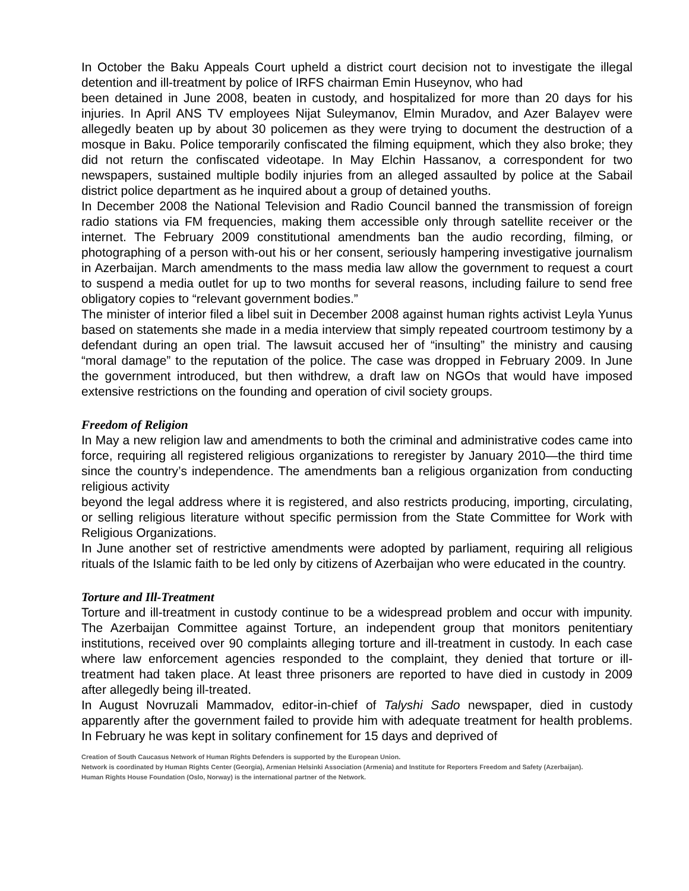In October the Baku Appeals Court upheld a district court decision not to investigate the illegal detention and ill-treatment by police of IRFS chairman Emin Huseynov, who had
been detained in June 2008, beaten in custody, and hospitalized for more than 20 days for his injuries. In April ANS TV employees Nijat Suleymanov, Elmin Muradov, and Azer Balayev were allegedly beaten up by about 30 policemen as they were trying to document the destruction of a mosque in Baku. Police temporarily confiscated the filming equipment, which they also broke; they did not return the confiscated videotape. In May Elchin Hassanov, a correspondent for two newspapers, sustained multiple bodily injuries from an alleged assaulted by police at the Sabail district police department as he inquired about a group of detained youths.
In December 2008 the National Television and Radio Council banned the transmission of foreign radio stations via FM frequencies, making them accessible only through satellite receiver or the internet. The February 2009 constitutional amendments ban the audio recording, filming, or photographing of a person with-out his or her consent, seriously hampering investigative journalism in Azerbaijan. March amendments to the mass media law allow the government to request a court to suspend a media outlet for up to two months for several reasons, including failure to send free obligatory copies to “relevant government bodies.”
The minister of interior filed a libel suit in December 2008 against human rights activist Leyla Yunus based on statements she made in a media interview that simply repeated courtroom testimony by a defendant during an open trial. The lawsuit accused her of “insulting” the ministry and causing “moral damage” to the reputation of the police. The case was dropped in February 2009. In June the government introduced, but then withdrew, a draft law on NGOs that would have imposed extensive restrictions on the founding and operation of civil society groups.
Freedom of Religion
In May a new religion law and amendments to both the criminal and administrative codes came into force, requiring all registered religious organizations to reregister by January 2010—the third time since the country’s independence. The amendments ban a religious organization from conducting religious activity
beyond the legal address where it is registered, and also restricts producing, importing, circulating, or selling religious literature without specific permission from the State Committee for Work with Religious Organizations.
In June another set of restrictive amendments were adopted by parliament, requiring all religious rituals of the Islamic faith to be led only by citizens of Azerbaijan who were educated in the country.
Torture and Ill-Treatment
Torture and ill-treatment in custody continue to be a widespread problem and occur with impunity. The Azerbaijan Committee against Torture, an independent group that monitors penitentiary institutions, received over 90 complaints alleging torture and ill-treatment in custody. In each case where law enforcement agencies responded to the complaint, they denied that torture or ill-treatment had taken place. At least three prisoners are reported to have died in custody in 2009 after allegedly being ill-treated.
In August Novruzali Mammadov, editor-in-chief of Talyshi Sado newspaper, died in custody apparently after the government failed to provide him with adequate treatment for health problems. In February he was kept in solitary confinement for 15 days and deprived of
Creation of South Caucasus Network of Human Rights Defenders is supported by the European Union.
Network is coordinated by Human Rights Center (Georgia), Armenian Helsinki Association (Armenia) and Institute for Reporters Freedom and Safety (Azerbaijan).
Human Rights House Foundation (Oslo, Norway) is the international partner of the Network.